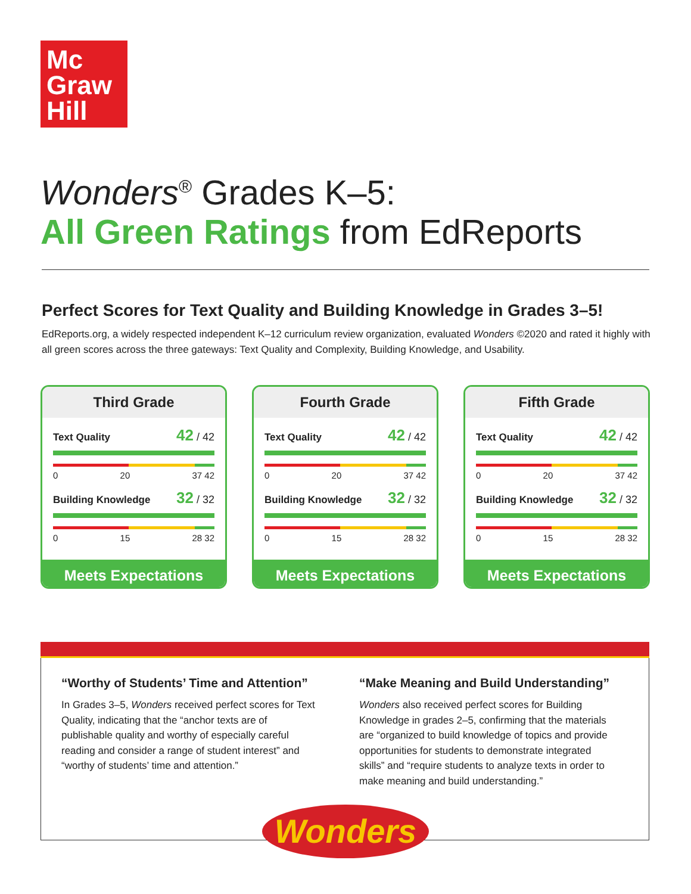Mc
Graw
Hill
Wonders<sup>®</sup> Grades K–5:
All Green Ratings from EdReports
Perfect Scores for Text Quality and Building Knowledge in Grades 3–5!
EdReports.org, a widely respected independent K–12 curriculum review organization, evaluated Wonders ©2020 and rated it highly with all green scores across the three gateways: Text Quality and Complexity, Building Knowledge, and Usability.
Third Grade
Text Quality 42 / 42
0 20 37 42
Building Knowledge 32 / 32
0 15 28 32
Meets Expectations
Fourth Grade
Text Quality 42 / 42
0 20 37 42
Building Knowledge 32 / 32
0 15 28 32
Meets Expectations
Fifth Grade
Text Quality 42 / 42
0 20 37 42
Building Knowledge 32 / 32
0 15 28 32
Meets Expectations
“Worthy of Students’ Time and Attention”
In Grades 3–5, Wonders received perfect scores for Text Quality, indicating that the “anchor texts are of publishable quality and worthy of especially careful reading and consider a range of student interest” and “worthy of students’ time and attention.”
“Make Meaning and Build Understanding”
Wonders also received perfect scores for Building Knowledge in grades 2–5, confirming that the materials are “organized to build knowledge of topics and provide opportunities for students to demonstrate integrated skills” and “require students to analyze texts in order to make meaning and build understanding.”
Wonders